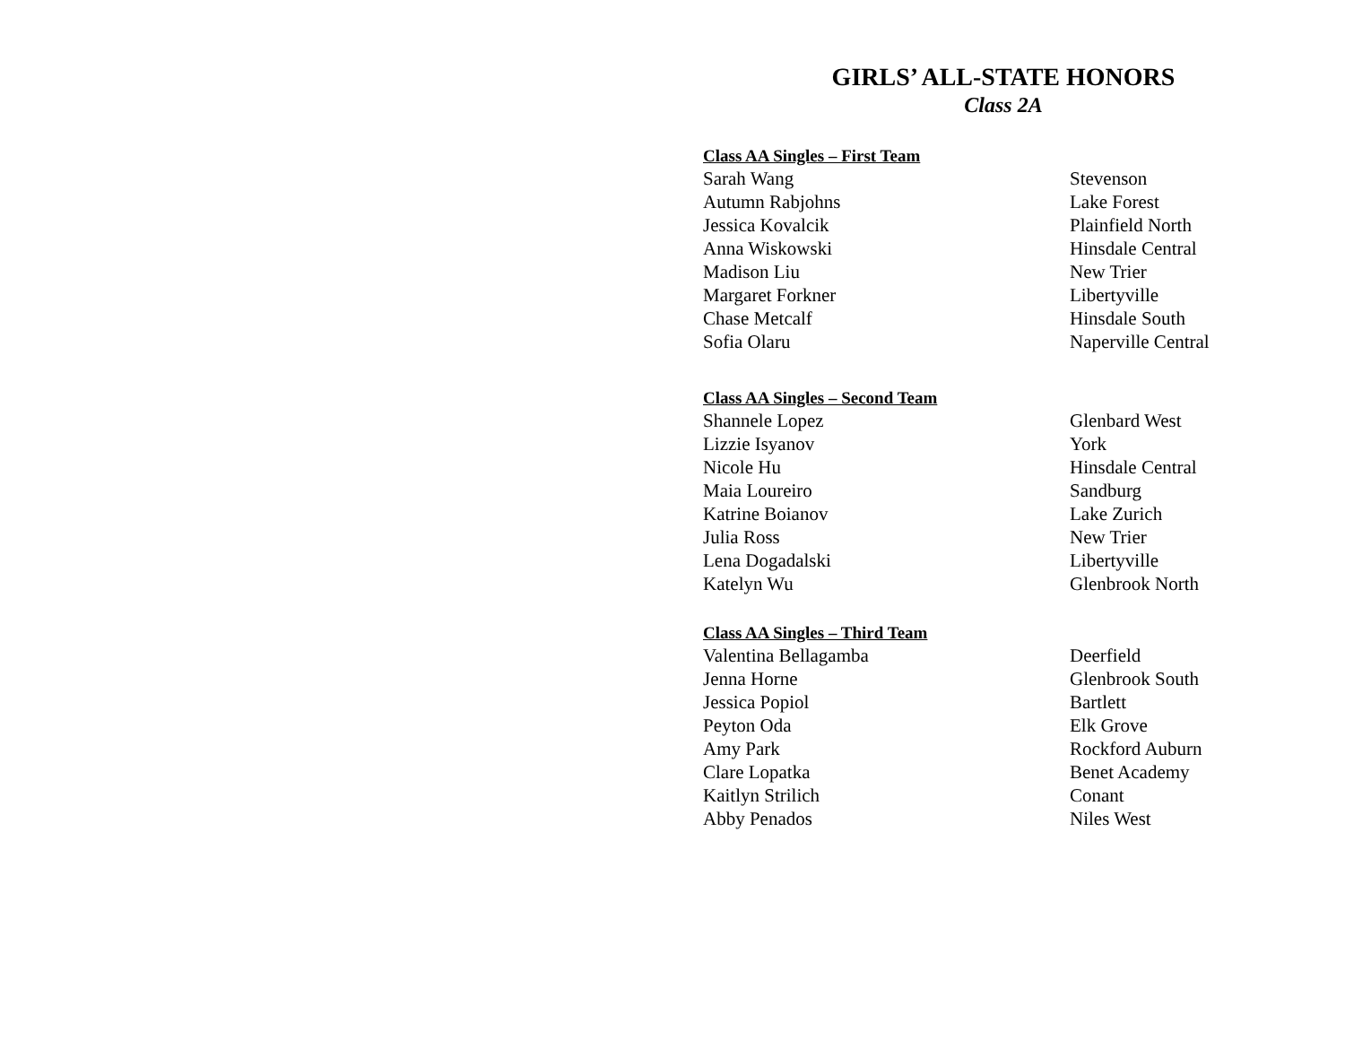GIRLS’ ALL-STATE HONORS
Class 2A
| Class AA Singles – First Team | |
| --- | --- |
| Sarah Wang | Stevenson |
| Autumn Rabjohns | Lake Forest |
| Jessica Kovalcik | Plainfield North |
| Anna Wiskowski | Hinsdale Central |
| Madison Liu | New Trier |
| Margaret Forkner | Libertyville |
| Chase Metcalf | Hinsdale South |
| Sofia Olaru | Naperville Central |
| Class AA Singles – Second Team | |
| --- | --- |
| Shannele Lopez | Glenbard West |
| Lizzie Isyanov | York |
| Nicole Hu | Hinsdale Central |
| Maia Loureiro | Sandburg |
| Katrine Boianov | Lake Zurich |
| Julia Ross | New Trier |
| Lena Dogadalski | Libertyville |
| Katelyn Wu | Glenbrook North |
| Class AA Singles – Third Team | |
| --- | --- |
| Valentina Bellagamba | Deerfield |
| Jenna Horne | Glenbrook South |
| Jessica Popiol | Bartlett |
| Peyton Oda | Elk Grove |
| Amy Park | Rockford Auburn |
| Clare Lopatka | Benet Academy |
| Kaitlyn Strilich | Conant |
| Abby Penados | Niles West |